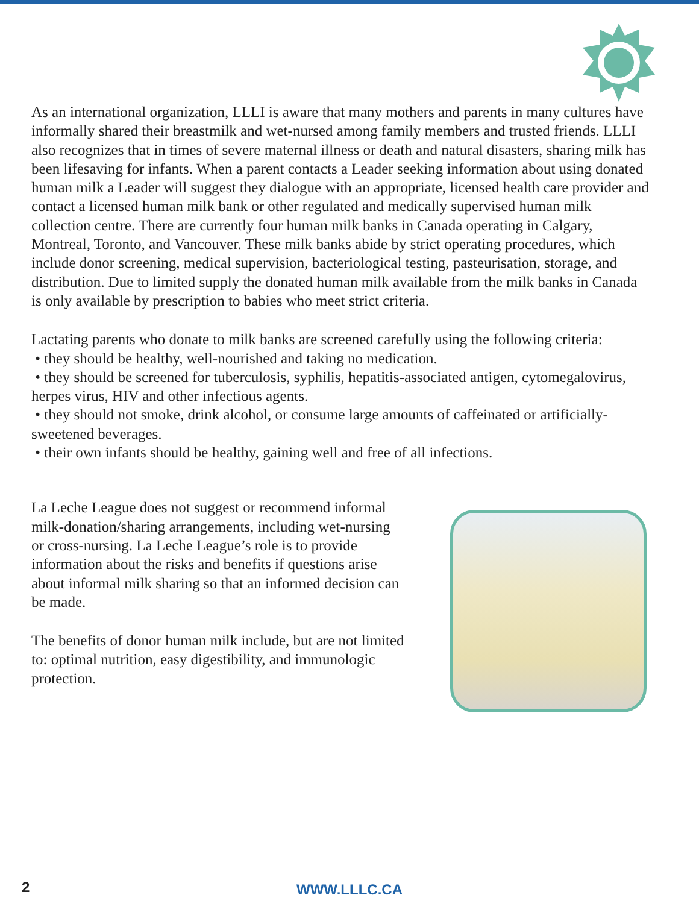As an international organization, LLLI is aware that many mothers and parents in many cultures have informally shared their breastmilk and wet-nursed among family members and trusted friends. LLLI also recognizes that in times of severe maternal illness or death and natural disasters, sharing milk has been lifesaving for infants. When a parent contacts a Leader seeking information about using donated human milk a Leader will suggest they dialogue with an appropriate, licensed health care provider and contact a licensed human milk bank or other regulated and medically supervised human milk collection centre. There are currently four human milk banks in Canada operating in Calgary, Montreal, Toronto, and Vancouver. These milk banks abide by strict operating procedures, which include donor screening, medical supervision, bacteriological testing, pasteurisation, storage, and distribution. Due to limited supply the donated human milk available from the milk banks in Canada is only available by prescription to babies who meet strict criteria.
Lactating parents who donate to milk banks are screened carefully using the following criteria:
• they should be healthy, well-nourished and taking no medication.
• they should be screened for tuberculosis, syphilis, hepatitis-associated antigen, cytomegalovirus, herpes virus, HIV and other infectious agents.
• they should not smoke, drink alcohol, or consume large amounts of caffeinated or artificially-sweetened beverages.
• their own infants should be healthy, gaining well and free of all infections.
La Leche League does not suggest or recommend informal milk-donation/sharing arrangements, including wet-nursing or cross-nursing. La Leche League’s role is to provide information about the risks and benefits if questions arise about informal milk sharing so that an informed decision can be made.
The benefits of donor human milk include, but are not limited to: optimal nutrition, easy digestibility, and immunologic protection.
2
WWW.LLLC.CA